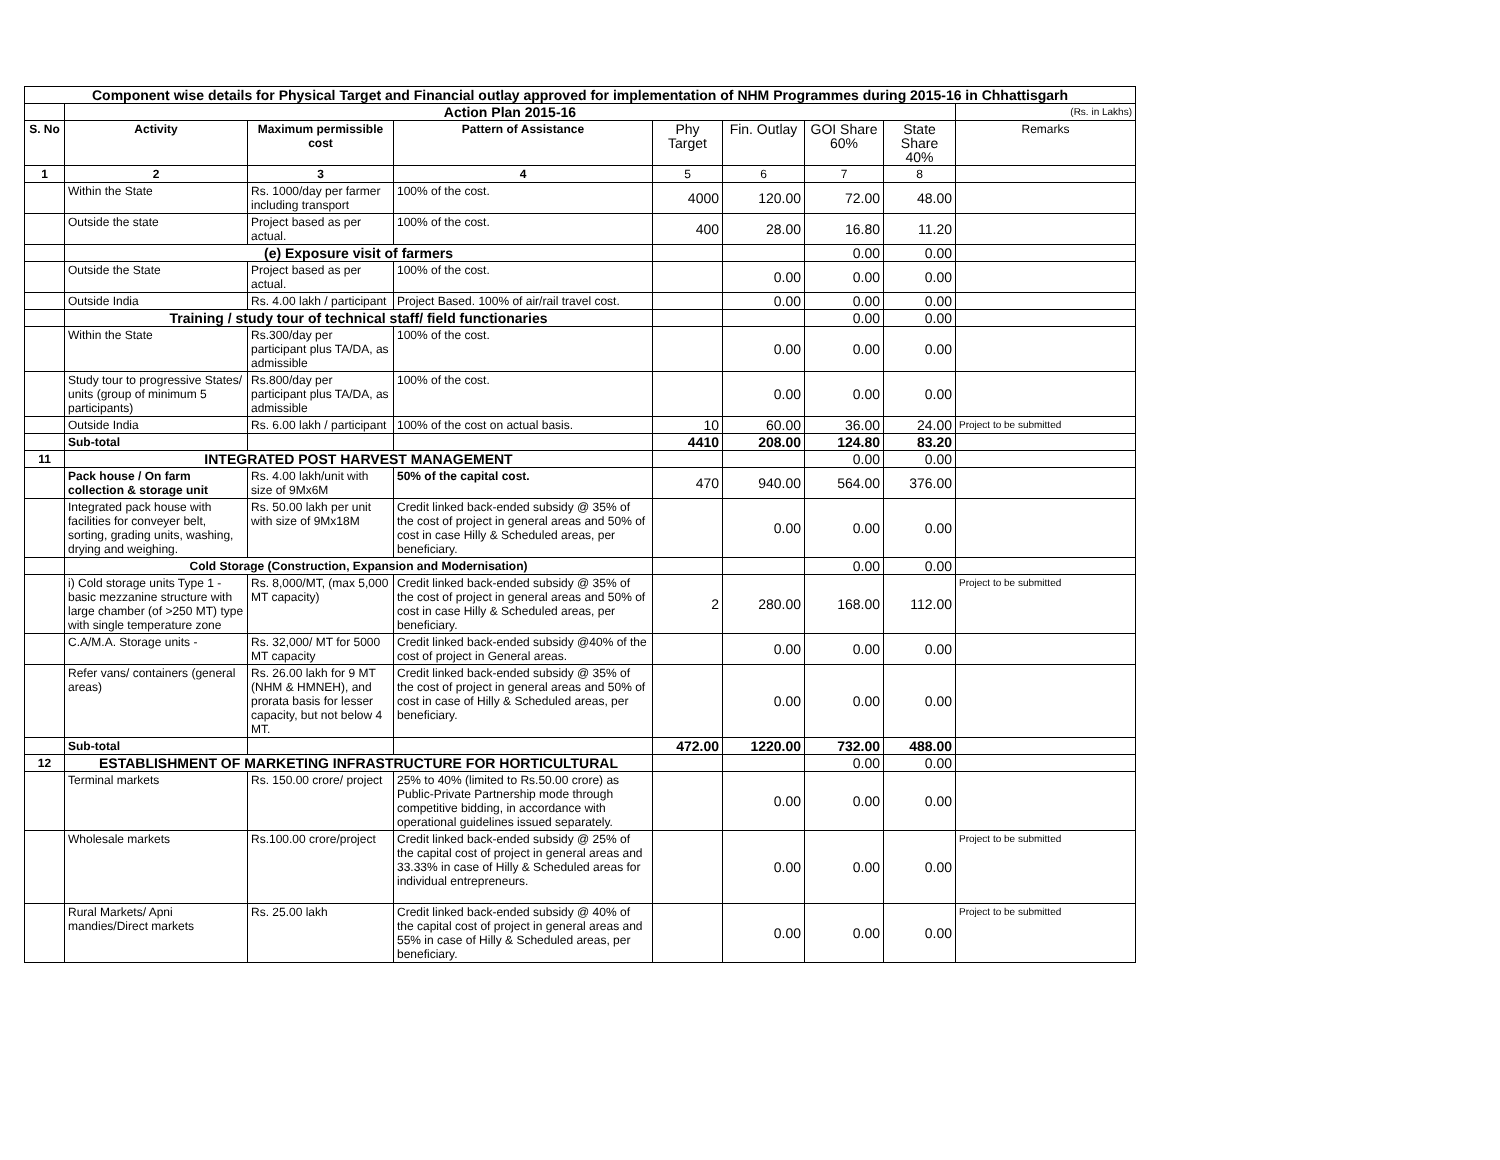| Component wise details for Physical Target and Financial outlay approved for implementation of NHM Programmes during 2015-16 in Chhattisgarh | | | | | | | | |
| | Action Plan 2015-16 | | | | | | | (Rs. in Lakhs) |
| S. No | Activity | Maximum permissible cost | Pattern of Assistance | Phy Target | Fin. Outlay | GOI Share 60% | State Share 40% | Remarks |
| 1 | 2 | 3 | 4 | 5 | 6 | 7 | 8 | |
| | Within the State | Rs. 1000/day per farmer including transport | 100% of the cost. | 4000 | 120.00 | 72.00 | 48.00 | |
| | Outside the state | Project based as per actual. | 100% of the cost. | 400 | 28.00 | 16.80 | 11.20 | |
| | (e) Exposure visit of farmers | | | | | 0.00 | 0.00 | |
| | Outside the State | Project based as per actual. | 100% of the cost. | | 0.00 | 0.00 | 0.00 | |
| | Outside India | Rs. 4.00 lakh / participant | Project Based. 100% of air/rail travel cost. | | 0.00 | 0.00 | 0.00 | |
| | Training / study tour of technical staff/ field functionaries | | | | | 0.00 | 0.00 | |
| | Within the State | Rs.300/day per participant plus TA/DA, as admissible | 100% of the cost. | | 0.00 | 0.00 | 0.00 | |
| | Study tour to progressive States/ units (group of minimum 5 participants) | Rs.800/day per participant plus TA/DA, as admissible | 100% of the cost. | | 0.00 | 0.00 | 0.00 | |
| | Outside India | Rs. 6.00 lakh / participant | 100% of the cost on actual basis. | 10 | 60.00 | 36.00 | 24.00 | Project to be submitted |
| | Sub-total | | | 4410 | 208.00 | 124.80 | 83.20 | |
| 11 | INTEGRATED POST HARVEST MANAGEMENT | | | | | 0.00 | 0.00 | |
| | Pack house / On farm collection & storage unit | Rs. 4.00 lakh/unit with size of 9Mx6M | 50% of the capital cost. | 470 | 940.00 | 564.00 | 376.00 | |
| | Integrated pack house with facilities for conveyer belt, sorting, grading units, washing, drying and weighing. | Rs. 50.00 lakh per unit with size of 9Mx18M | Credit linked back-ended subsidy @ 35% of the cost of project in general areas and 50% of cost in case Hilly & Scheduled areas, per beneficiary. | | 0.00 | 0.00 | 0.00 | |
| | Cold Storage (Construction, Expansion and Modernisation) | | | | | 0.00 | 0.00 | |
| | i) Cold storage units Type 1 - basic mezzanine structure with large chamber (of >250 MT) type with single temperature zone | Rs. 8,000/MT, (max 5,000 MT capacity) | Credit linked back-ended subsidy @ 35% of the cost of project in general areas and 50% of cost in case Hilly & Scheduled areas, per beneficiary. | 2 | 280.00 | 168.00 | 112.00 | Project to be submitted |
| | C.A/M.A. Storage units - | Rs. 32,000/ MT for 5000 MT capacity | Credit linked back-ended subsidy @40% of the cost of project in General areas. | | 0.00 | 0.00 | 0.00 | |
| | Refer vans/ containers (general areas) | Rs. 26.00 lakh for 9 MT (NHM & HMNEH), and prorata basis for lesser capacity, but not below 4 MT. | Credit linked back-ended subsidy @ 35% of the cost of project in general areas and 50% of cost in case of Hilly & Scheduled areas, per beneficiary. | | 0.00 | 0.00 | 0.00 | |
| | Sub-total | | | 472.00 | 1220.00 | 732.00 | 488.00 | |
| 12 | ESTABLISHMENT OF MARKETING INFRASTRUCTURE FOR HORTICULTURAL | | | | | 0.00 | 0.00 | |
| | Terminal markets | Rs. 150.00 crore/ project | 25% to 40% (limited to Rs.50.00 crore) as Public-Private Partnership mode through competitive bidding, in accordance with operational guidelines issued separately. | | 0.00 | 0.00 | 0.00 | |
| | Wholesale markets | Rs.100.00 crore/project | Credit linked back-ended subsidy @ 25% of the capital cost of project in general areas and 33.33% in case of Hilly & Scheduled areas for individual entrepreneurs. | | 0.00 | 0.00 | 0.00 | Project to be submitted |
| | Rural Markets/ Apni mandies/Direct markets | Rs. 25.00 lakh | Credit linked back-ended subsidy @ 40% of the capital cost of project in general areas and 55% in case of Hilly & Scheduled areas, per beneficiary. | | 0.00 | 0.00 | 0.00 | Project to be submitted |